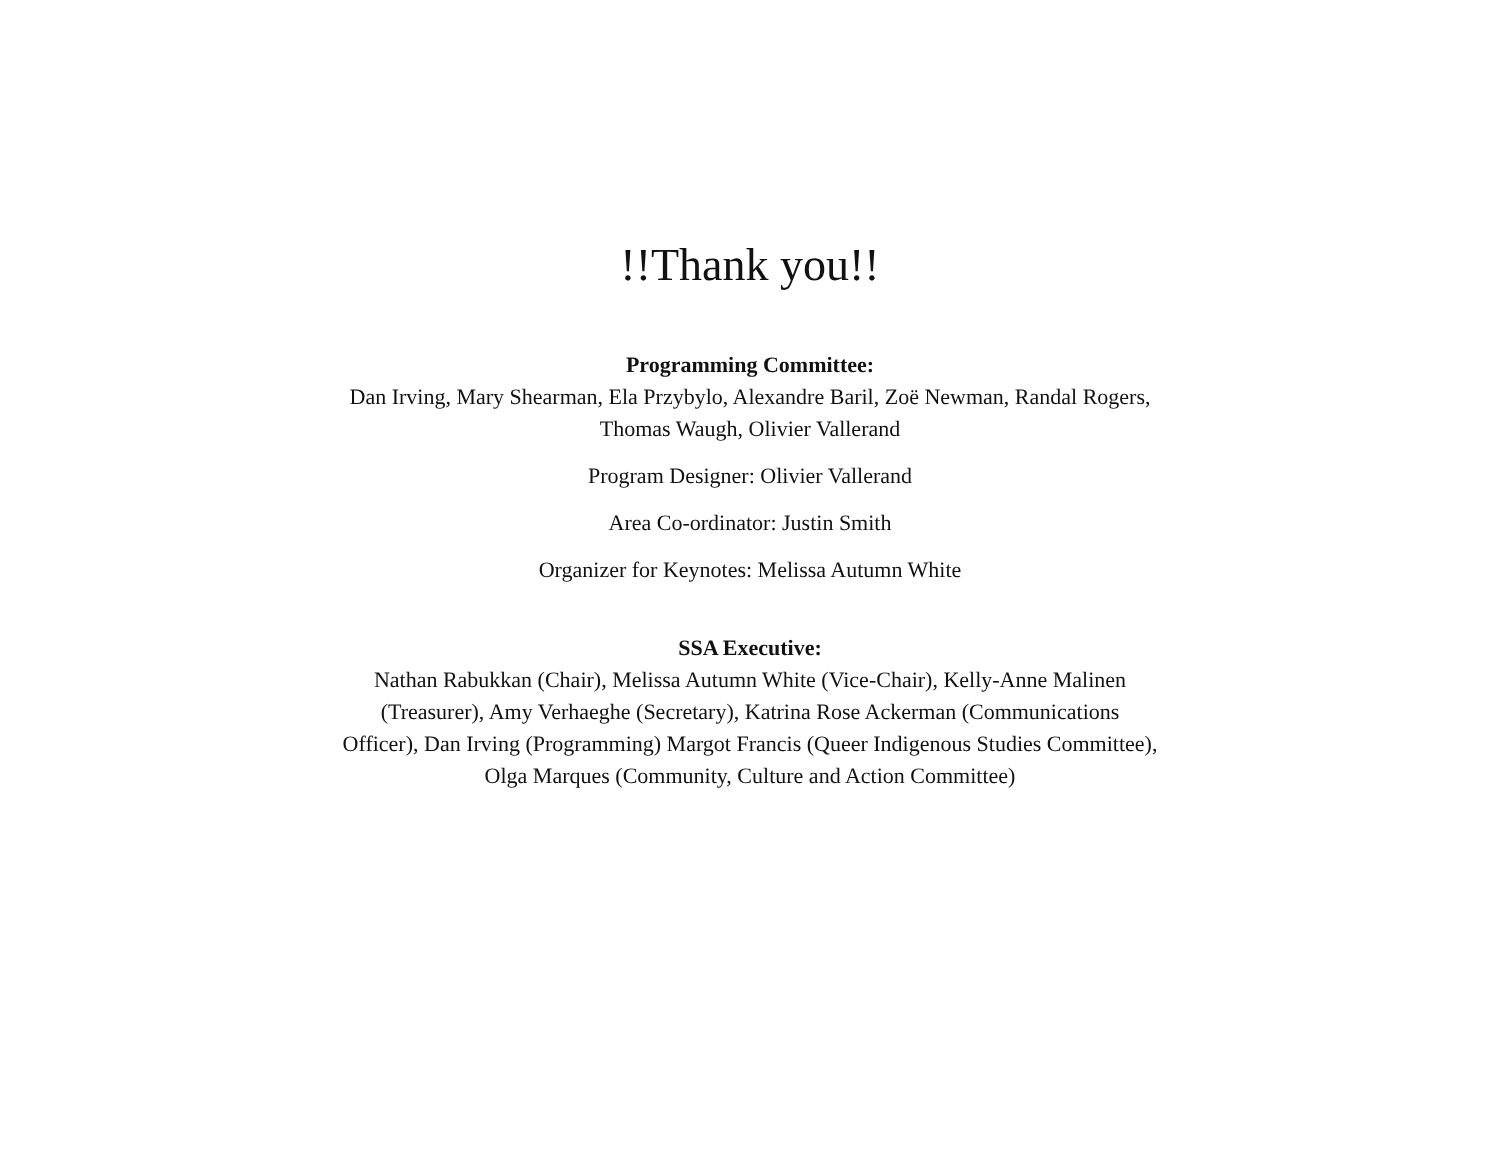!!Thank you!!
Programming Committee:
Dan Irving, Mary Shearman, Ela Przybylo, Alexandre Baril, Zoë Newman, Randal Rogers, Thomas Waugh, Olivier Vallerand
Program Designer: Olivier Vallerand
Area Co-ordinator: Justin Smith
Organizer for Keynotes: Melissa Autumn White
SSA Executive:
Nathan Rabukkan (Chair), Melissa Autumn White (Vice-Chair), Kelly-Anne Malinen (Treasurer), Amy Verhaeghe (Secretary), Katrina Rose Ackerman (Communications Officer), Dan Irving (Programming) Margot Francis (Queer Indigenous Studies Committee), Olga Marques (Community, Culture and Action Committee)